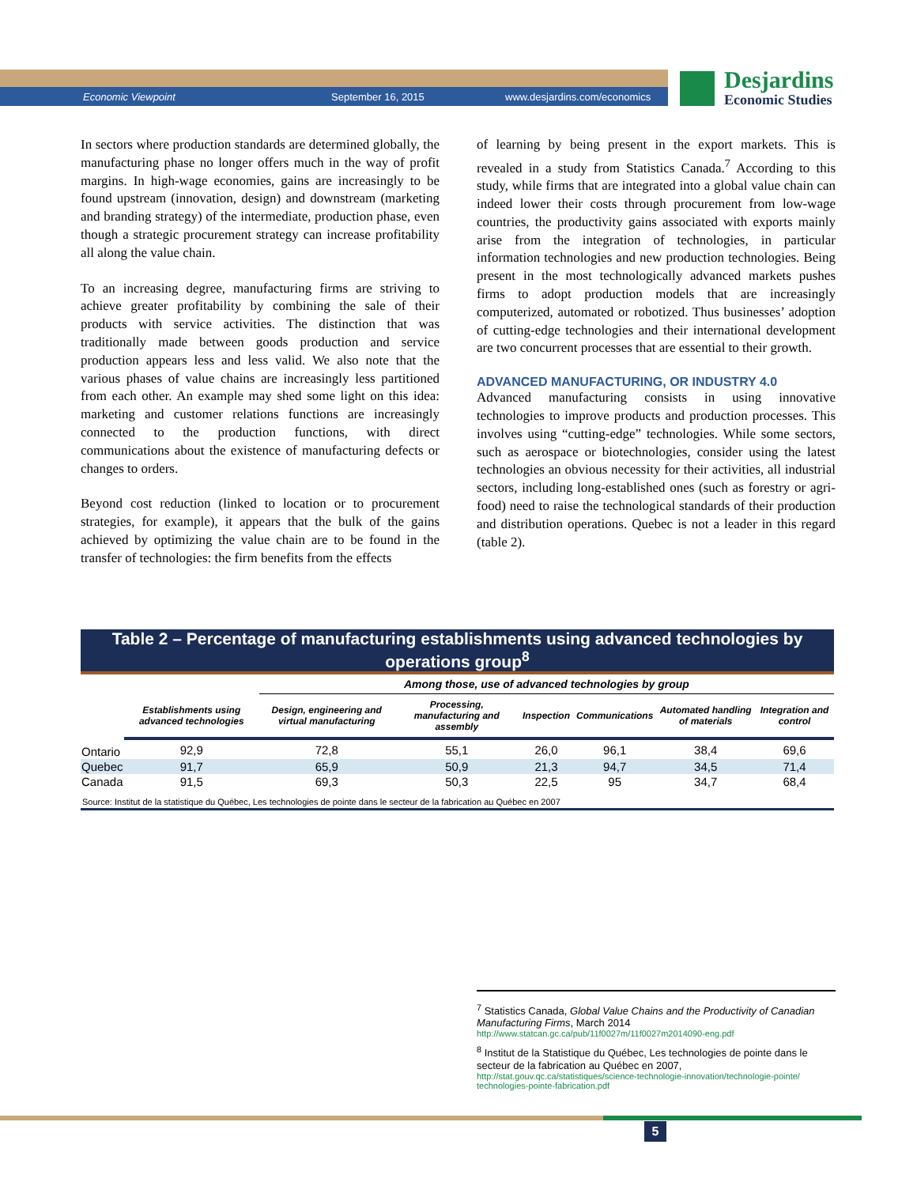Economic Viewpoint September 16, 2015 www.desjardins.com/economics
Desjardins
Economic Studies
In sectors where production standards are determined globally, the manufacturing phase no longer offers much in the way of profit margins. In high-wage economies, gains are increasingly to be found upstream (innovation, design) and downstream (marketing and branding strategy) of the intermediate, production phase, even though a strategic procurement strategy can increase profitability all along the value chain.
To an increasing degree, manufacturing firms are striving to achieve greater profitability by combining the sale of their products with service activities. The distinction that was traditionally made between goods production and service production appears less and less valid. We also note that the various phases of value chains are increasingly less partitioned from each other. An example may shed some light on this idea: marketing and customer relations functions are increasingly connected to the production functions, with direct communications about the existence of manufacturing defects or changes to orders.
Beyond cost reduction (linked to location or to procurement strategies, for example), it appears that the bulk of the gains achieved by optimizing the value chain are to be found in the transfer of technologies: the firm benefits from the effects
of learning by being present in the export markets. This is revealed in a study from Statistics Canada.<sup>7</sup> According to this study, while firms that are integrated into a global value chain can indeed lower their costs through procurement from low-wage countries, the productivity gains associated with exports mainly arise from the integration of technologies, in particular information technologies and new production technologies. Being present in the most technologically advanced markets pushes firms to adopt production models that are increasingly computerized, automated or robotized. Thus businesses’ adoption of cutting-edge technologies and their international development are two concurrent processes that are essential to their growth.
ADVANCED MANUFACTURING, OR INDUSTRY 4.0
Advanced manufacturing consists in using innovative technologies to improve products and production processes. This involves using “cutting-edge” technologies. While some sectors, such as aerospace or biotechnologies, consider using the latest technologies an obvious necessity for their activities, all industrial sectors, including long-established ones (such as forestry or agri-food) need to raise the technological standards of their production and distribution operations. Quebec is not a leader in this regard (table 2).
Table 2 – Percentage of manufacturing establishments using advanced technologies by operations group<sup>8</sup>
| | | Among those, use of advanced technologies by group | | | | | |
| --- | --- | --- | --- | --- | --- | --- | --- |
| | Establishments using advanced technologies | Design, engineering and virtual manufacturing | Processing, manufacturing and assembly | Inspection | Communications | Automated handling of materials | Integration and control |
| Ontario | 92,9 | 72,8 | 55,1 | 26,0 | 96,1 | 38,4 | 69,6 |
| Quebec | 91,7 | 65,9 | 50,9 | 21,3 | 94,7 | 34,5 | 71,4 |
| Canada | 91,5 | 69,3 | 50,3 | 22,5 | 95 | 34,7 | 68,4 |
Source: Institut de la statistique du Québec, Les technologies de pointe dans le secteur de la fabrication au Québec en 2007
<sup>7</sup> Statistics Canada, Global Value Chains and the Productivity of Canadian Manufacturing Firms, March 2014
http://www.statcan.gc.ca/pub/11f0027m/11f0027m2014090-eng.pdf
<sup>8</sup> Institut de la Statistique du Québec, Les technologies de pointe dans le secteur de la fabrication au Québec en 2007,
http://stat.gouv.qc.ca/statistiques/science-technologie-innovation/technologie-pointe/ technologies-pointe-fabrication.pdf
5